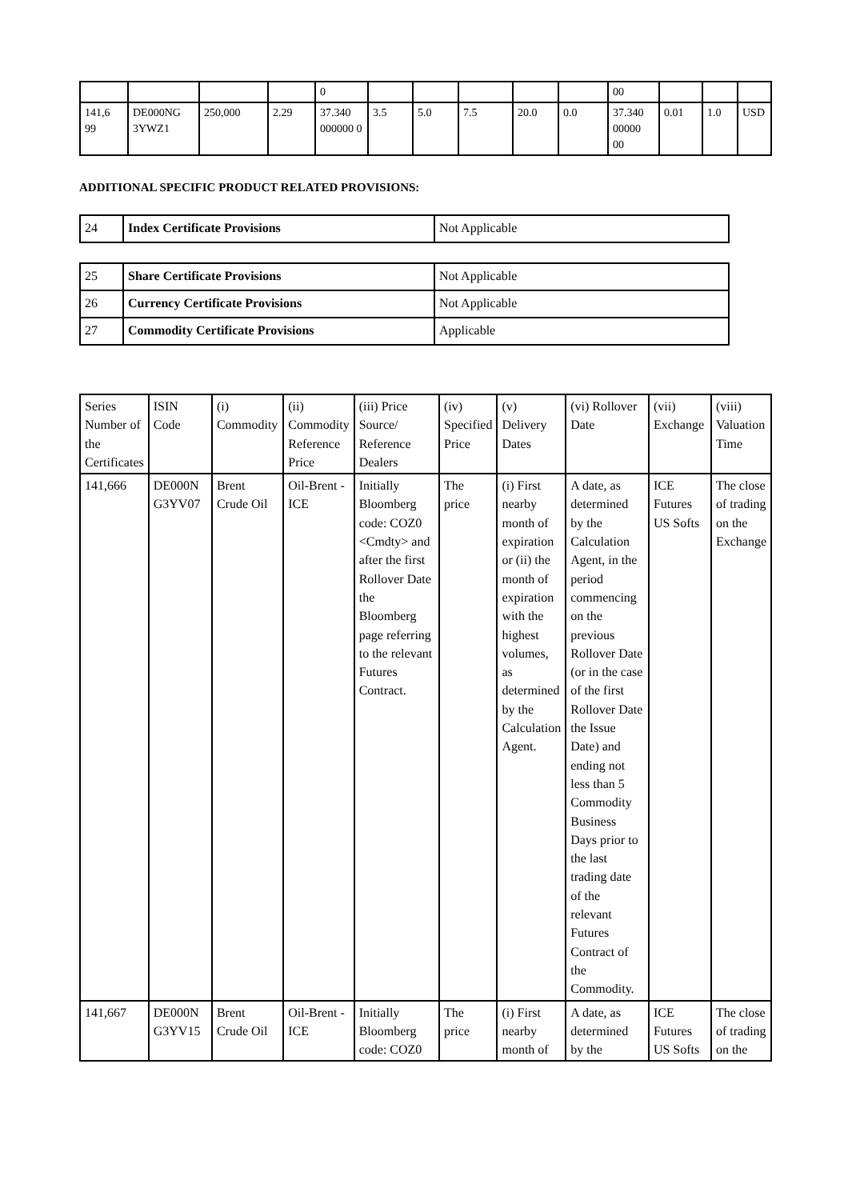| | | | | 0 | | | | | | 00 | | | |
| 141,6 99 | DE000NG 3YWZ1 | 250,000 | 2.29 | 37.340 000000 0 | 3.5 | 5.0 | 7.5 | 20.0 | 0.0 | 37.340 00000 00 | 0.01 | 1.0 | USD |
ADDITIONAL SPECIFIC PRODUCT RELATED PROVISIONS:
| 24 | Index Certificate Provisions | Not Applicable |
| 25 | Share Certificate Provisions | Not Applicable |
| 26 | Currency Certificate Provisions | Not Applicable |
| 27 | Commodity Certificate Provisions | Applicable |
| Series Number of the Certificates | ISIN Code | (i) Commodity | (ii) Commodity Reference Price | (iii) Price Source/ Reference Dealers | (iv) Specified Price | (v) Delivery Dates | (vi) Rollover Date | (vii) Exchange | (viii) Valuation Time |
| 141,666 | DE000N G3YV07 | Brent Crude Oil | Oil-Brent -ICE | Initially Bloomberg code: COZ0 <Cmdty> and after the first Rollover Date the Bloomberg page referring to the relevant Futures Contract. | The price | (i) First nearby month of expiration or (ii) the month of expiration with the highest volumes, as determined by the Calculation Agent. | A date, as determined by the Calculation Agent, in the period commencing on the previous Rollover Date (or in the case of the first Rollover Date the Issue Date) and ending not less than 5 Commodity Business Days prior to the last trading date of the relevant Futures Contract of the Commodity. | ICE Futures US Softs | The close of trading on the Exchange |
| 141,667 | DE000N G3YV15 | Brent Crude Oil | Oil-Brent -ICE | Initially Bloomberg code: COZ0 | The price | (i) First nearby month of | A date, as determined by the | ICE Futures US Softs | The close of trading on the |